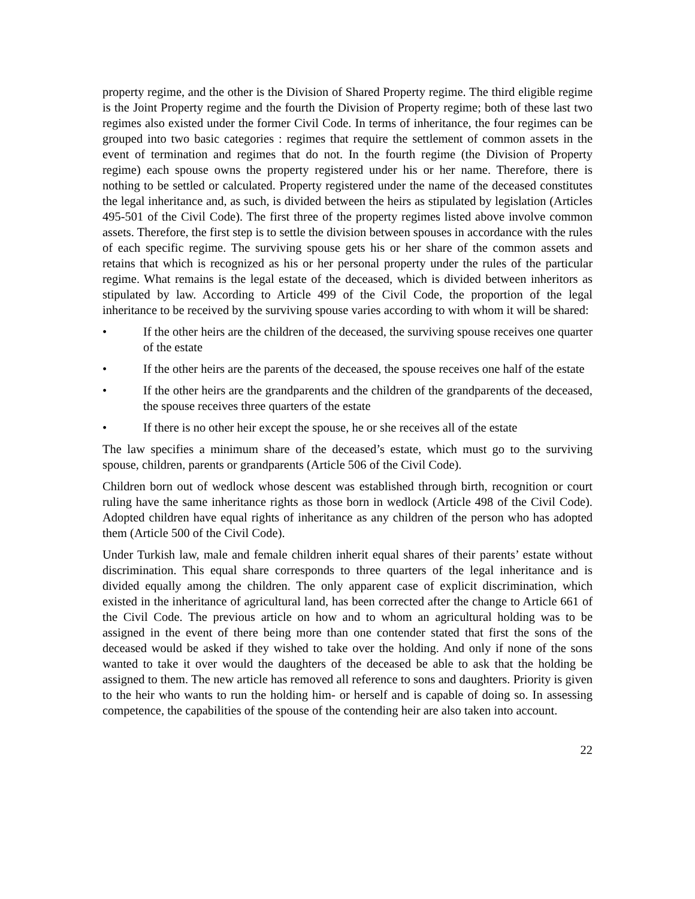property regime, and the other is the Division of Shared Property regime. The third eligible regime is the Joint Property regime and the fourth the Division of Property regime; both of these last two regimes also existed under the former Civil Code. In terms of inheritance, the four regimes can be grouped into two basic categories : regimes that require the settlement of common assets in the event of termination and regimes that do not. In the fourth regime (the Division of Property regime) each spouse owns the property registered under his or her name. Therefore, there is nothing to be settled or calculated. Property registered under the name of the deceased constitutes the legal inheritance and, as such, is divided between the heirs as stipulated by legislation (Articles 495-501 of the Civil Code). The first three of the property regimes listed above involve common assets. Therefore, the first step is to settle the division between spouses in accordance with the rules of each specific regime. The surviving spouse gets his or her share of the common assets and retains that which is recognized as his or her personal property under the rules of the particular regime. What remains is the legal estate of the deceased, which is divided between inheritors as stipulated by law. According to Article 499 of the Civil Code, the proportion of the legal inheritance to be received by the surviving spouse varies according to with whom it will be shared:
• If the other heirs are the children of the deceased, the surviving spouse receives one quarter of the estate
• If the other heirs are the parents of the deceased, the spouse receives one half of the estate
• If the other heirs are the grandparents and the children of the grandparents of the deceased, the spouse receives three quarters of the estate
• If there is no other heir except the spouse, he or she receives all of the estate
The law specifies a minimum share of the deceased’s estate, which must go to the surviving spouse, children, parents or grandparents (Article 506 of the Civil Code).
Children born out of wedlock whose descent was established through birth, recognition or court ruling have the same inheritance rights as those born in wedlock (Article 498 of the Civil Code). Adopted children have equal rights of inheritance as any children of the person who has adopted them (Article 500 of the Civil Code).
Under Turkish law, male and female children inherit equal shares of their parents’ estate without discrimination. This equal share corresponds to three quarters of the legal inheritance and is divided equally among the children. The only apparent case of explicit discrimination, which existed in the inheritance of agricultural land, has been corrected after the change to Article 661 of the Civil Code. The previous article on how and to whom an agricultural holding was to be assigned in the event of there being more than one contender stated that first the sons of the deceased would be asked if they wished to take over the holding. And only if none of the sons wanted to take it over would the daughters of the deceased be able to ask that the holding be assigned to them. The new article has removed all reference to sons and daughters. Priority is given to the heir who wants to run the holding him- or herself and is capable of doing so. In assessing competence, the capabilities of the spouse of the contending heir are also taken into account.
22